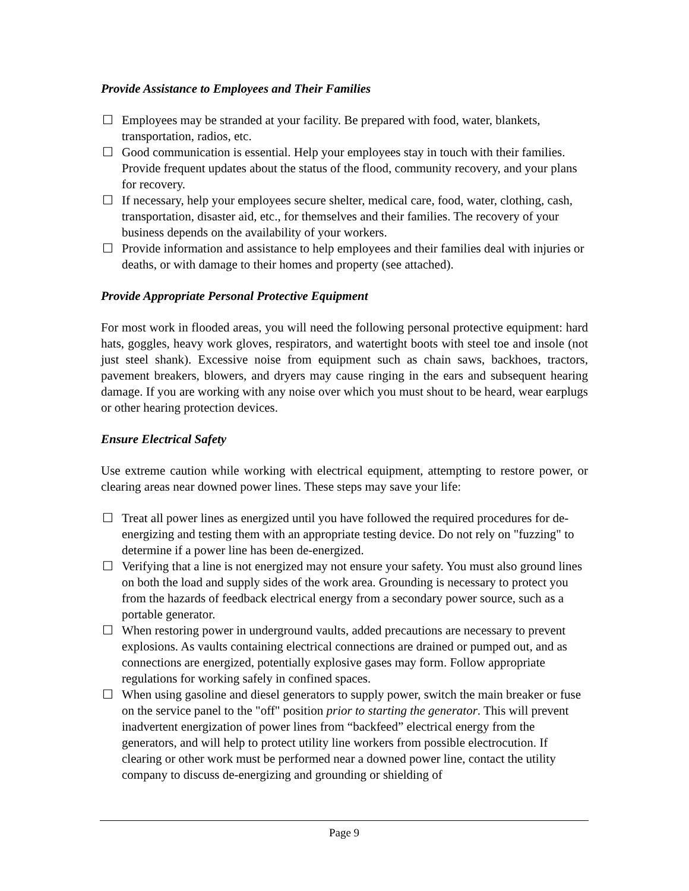Provide Assistance to Employees and Their Families
☐ Employees may be stranded at your facility. Be prepared with food, water, blankets, transportation, radios, etc.
☐ Good communication is essential. Help your employees stay in touch with their families. Provide frequent updates about the status of the flood, community recovery, and your plans for recovery.
☐ If necessary, help your employees secure shelter, medical care, food, water, clothing, cash, transportation, disaster aid, etc., for themselves and their families. The recovery of your business depends on the availability of your workers.
☐ Provide information and assistance to help employees and their families deal with injuries or deaths, or with damage to their homes and property (see attached).
Provide Appropriate Personal Protective Equipment
For most work in flooded areas, you will need the following personal protective equipment: hard hats, goggles, heavy work gloves, respirators, and watertight boots with steel toe and insole (not just steel shank). Excessive noise from equipment such as chain saws, backhoes, tractors, pavement breakers, blowers, and dryers may cause ringing in the ears and subsequent hearing damage. If you are working with any noise over which you must shout to be heard, wear earplugs or other hearing protection devices.
Ensure Electrical Safety
Use extreme caution while working with electrical equipment, attempting to restore power, or clearing areas near downed power lines. These steps may save your life:
☐ Treat all power lines as energized until you have followed the required procedures for de-energizing and testing them with an appropriate testing device. Do not rely on "fuzzing" to determine if a power line has been de-energized.
☐ Verifying that a line is not energized may not ensure your safety. You must also ground lines on both the load and supply sides of the work area. Grounding is necessary to protect you from the hazards of feedback electrical energy from a secondary power source, such as a portable generator.
☐ When restoring power in underground vaults, added precautions are necessary to prevent explosions. As vaults containing electrical connections are drained or pumped out, and as connections are energized, potentially explosive gases may form. Follow appropriate regulations for working safely in confined spaces.
☐ When using gasoline and diesel generators to supply power, switch the main breaker or fuse on the service panel to the "off" position prior to starting the generator. This will prevent inadvertent energization of power lines from “backfeed” electrical energy from the generators, and will help to protect utility line workers from possible electrocution. If clearing or other work must be performed near a downed power line, contact the utility company to discuss de-energizing and grounding or shielding of
Page 9